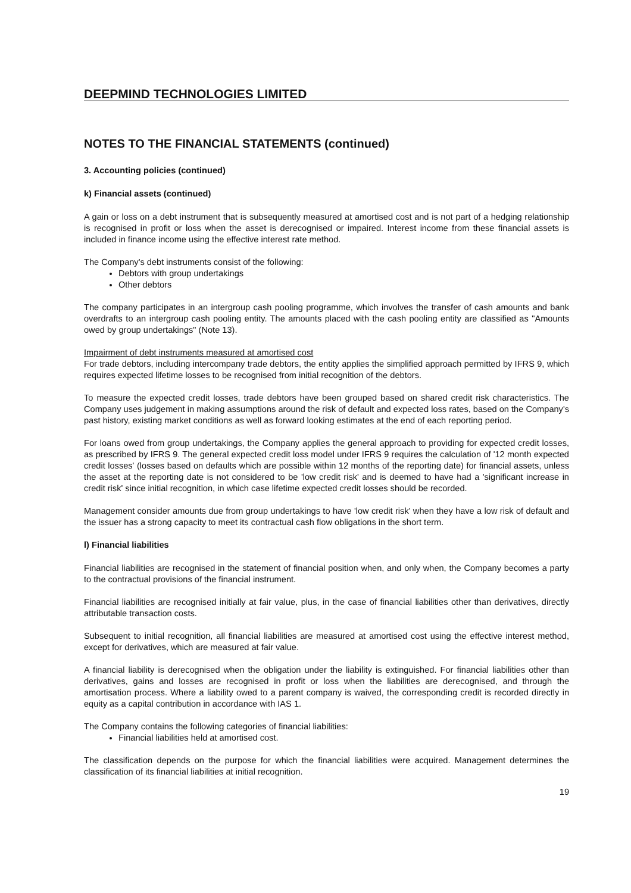DEEPMIND TECHNOLOGIES LIMITED
NOTES TO THE FINANCIAL STATEMENTS (continued)
3. Accounting policies (continued)
k) Financial assets (continued)
A gain or loss on a debt instrument that is subsequently measured at amortised cost and is not part of a hedging relationship is recognised in profit or loss when the asset is derecognised or impaired. Interest income from these financial assets is included in finance income using the effective interest rate method.
The Company's debt instruments consist of the following:
Debtors with group undertakings
Other debtors
The company participates in an intergroup cash pooling programme, which involves the transfer of cash amounts and bank overdrafts to an intergroup cash pooling entity. The amounts placed with the cash pooling entity are classified as "Amounts owed by group undertakings" (Note 13).
Impairment of debt instruments measured at amortised cost
For trade debtors, including intercompany trade debtors, the entity applies the simplified approach permitted by IFRS 9, which requires expected lifetime losses to be recognised from initial recognition of the debtors.
To measure the expected credit losses, trade debtors have been grouped based on shared credit risk characteristics. The Company uses judgement in making assumptions around the risk of default and expected loss rates, based on the Company's past history, existing market conditions as well as forward looking estimates at the end of each reporting period.
For loans owed from group undertakings, the Company applies the general approach to providing for expected credit losses, as prescribed by IFRS 9. The general expected credit loss model under IFRS 9 requires the calculation of '12 month expected credit losses' (losses based on defaults which are possible within 12 months of the reporting date) for financial assets, unless the asset at the reporting date is not considered to be 'low credit risk' and is deemed to have had a 'significant increase in credit risk' since initial recognition, in which case lifetime expected credit losses should be recorded.
Management consider amounts due from group undertakings to have 'low credit risk' when they have a low risk of default and the issuer has a strong capacity to meet its contractual cash flow obligations in the short term.
l) Financial liabilities
Financial liabilities are recognised in the statement of financial position when, and only when, the Company becomes a party to the contractual provisions of the financial instrument.
Financial liabilities are recognised initially at fair value, plus, in the case of financial liabilities other than derivatives, directly attributable transaction costs.
Subsequent to initial recognition, all financial liabilities are measured at amortised cost using the effective interest method, except for derivatives, which are measured at fair value.
A financial liability is derecognised when the obligation under the liability is extinguished. For financial liabilities other than derivatives, gains and losses are recognised in profit or loss when the liabilities are derecognised, and through the amortisation process. Where a liability owed to a parent company is waived, the corresponding credit is recorded directly in equity as a capital contribution in accordance with IAS 1.
The Company contains the following categories of financial liabilities:
Financial liabilities held at amortised cost.
The classification depends on the purpose for which the financial liabilities were acquired. Management determines the classification of its financial liabilities at initial recognition.
19